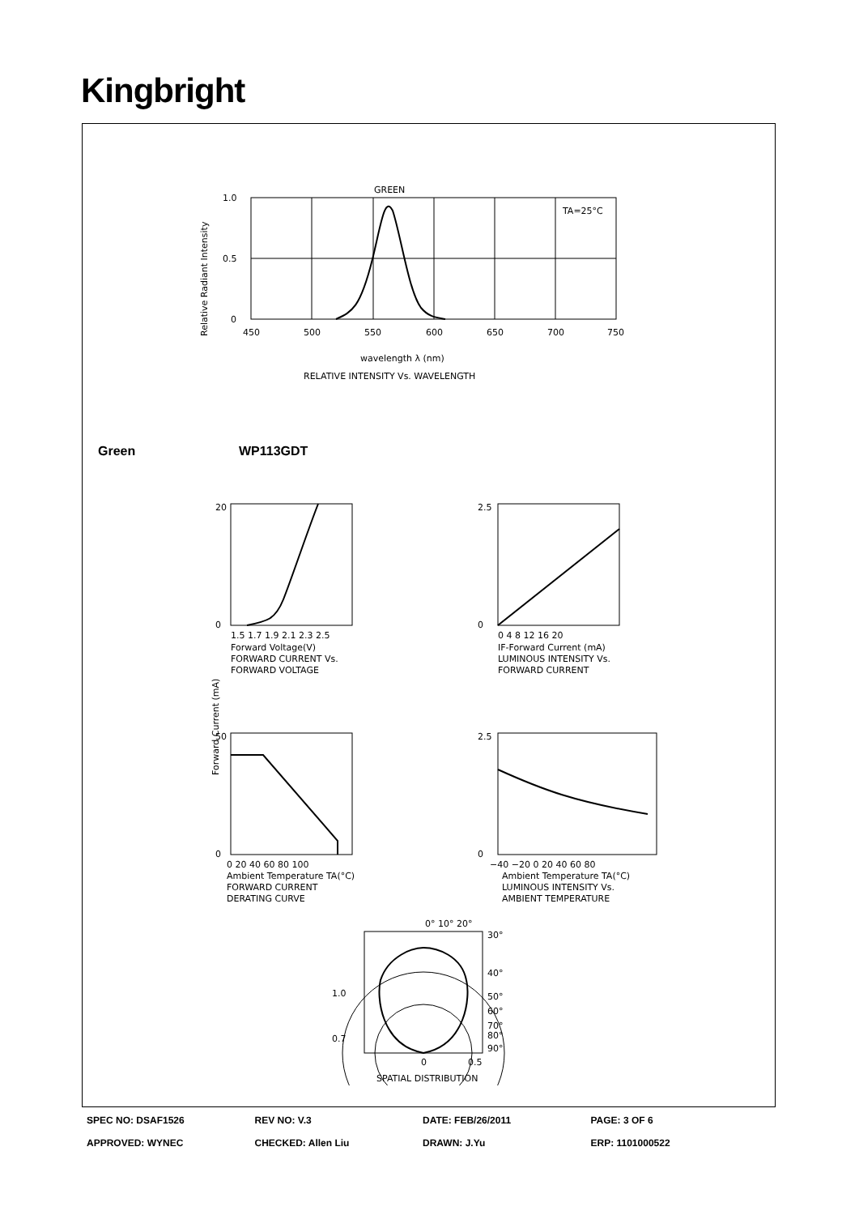Kingbright
GREEN
TA=25°C
1.0
0.5
0
450
500
550
600
650
700
750
wavelength λ (nm)
RELATIVE INTENSITY Vs. WAVELENGTH
Relative Radiant Intensity
Green WP113GDT
Forward Current (mA)
1.5 1.7 1.9 2.1 2.3 2.5
Forward Voltage(V)
FORWARD CURRENT Vs.
FORWARD VOLTAGE
0 4 8 12 16 20
IF-Forward Current (mA)
LUMINOUS INTENSITY Vs.
FORWARD CURRENT
0 20 40 60 80 100
Ambient Temperature TA(°C)
FORWARD CURRENT
DERATING CURVE
−40 −20 0 20 40 60 80
Ambient Temperature TA(°C)
LUMINOUS INTENSITY Vs.
AMBIENT TEMPERATURE
20
0
2.5
0
50
0
2.5
0
0° 10° 20°
30°
40°
1.0
50°
60°
70°
80°
0.7
90°
0
0.5
SPATIAL DISTRIBUTION
SPEC NO: DSAF1526 REV NO: V.3 DATE: FEB/26/2011 PAGE: 3 OF 6
APPROVED: WYNEC CHECKED: Allen Liu DRAWN: J.Yu ERP: 1101000522